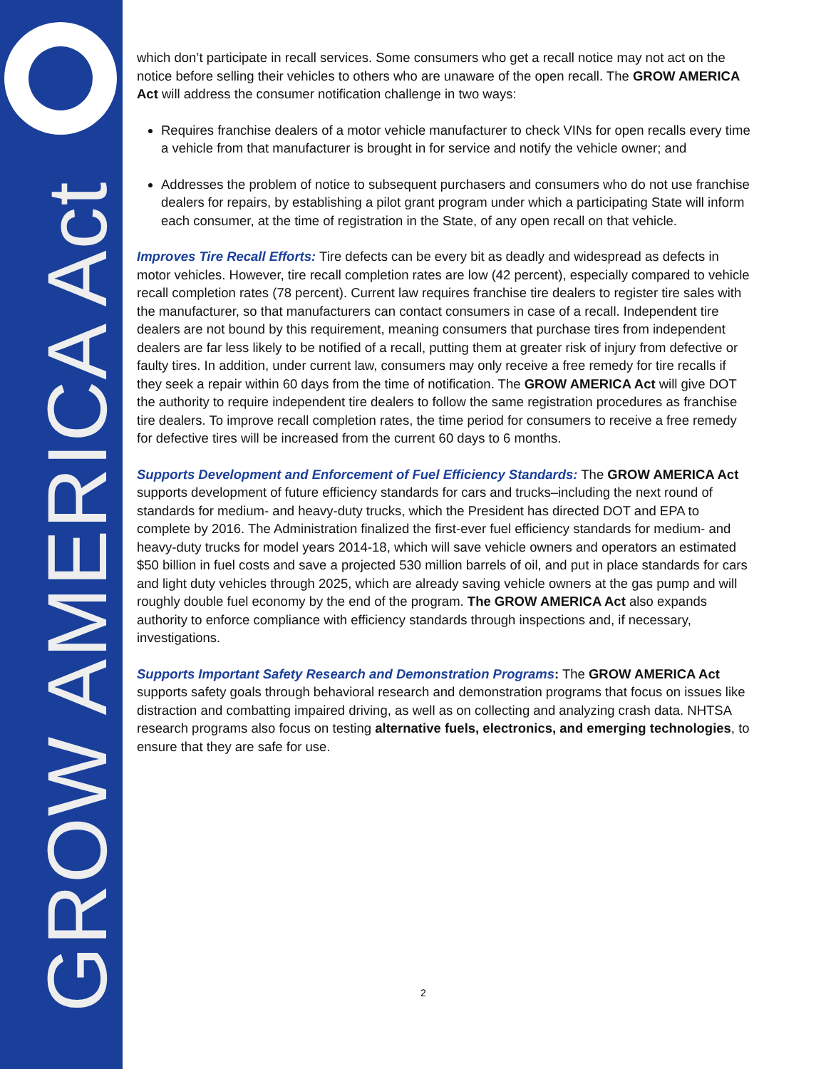GROW AMERICA Act
which don’t participate in recall services. Some consumers who get a recall notice may not act on the notice before selling their vehicles to others who are unaware of the open recall. The GROW AMERICA Act will address the consumer notification challenge in two ways:
Requires franchise dealers of a motor vehicle manufacturer to check VINs for open recalls every time a vehicle from that manufacturer is brought in for service and notify the vehicle owner; and
Addresses the problem of notice to subsequent purchasers and consumers who do not use franchise dealers for repairs, by establishing a pilot grant program under which a participating State will inform each consumer, at the time of registration in the State, of any open recall on that vehicle.
Improves Tire Recall Efforts: Tire defects can be every bit as deadly and widespread as defects in motor vehicles. However, tire recall completion rates are low (42 percent), especially compared to vehicle recall completion rates (78 percent). Current law requires franchise tire dealers to register tire sales with the manufacturer, so that manufacturers can contact consumers in case of a recall. Independent tire dealers are not bound by this requirement, meaning consumers that purchase tires from independent dealers are far less likely to be notified of a recall, putting them at greater risk of injury from defective or faulty tires. In addition, under current law, consumers may only receive a free remedy for tire recalls if they seek a repair within 60 days from the time of notification. The GROW AMERICA Act will give DOT the authority to require independent tire dealers to follow the same registration procedures as franchise tire dealers. To improve recall completion rates, the time period for consumers to receive a free remedy for defective tires will be increased from the current 60 days to 6 months.
Supports Development and Enforcement of Fuel Efficiency Standards: The GROW AMERICA Act supports development of future efficiency standards for cars and trucks–including the next round of standards for medium- and heavy-duty trucks, which the President has directed DOT and EPA to complete by 2016. The Administration finalized the first-ever fuel efficiency standards for medium- and heavy-duty trucks for model years 2014-18, which will save vehicle owners and operators an estimated $50 billion in fuel costs and save a projected 530 million barrels of oil, and put in place standards for cars and light duty vehicles through 2025, which are already saving vehicle owners at the gas pump and will roughly double fuel economy by the end of the program. The GROW AMERICA Act also expands authority to enforce compliance with efficiency standards through inspections and, if necessary, investigations.
Supports Important Safety Research and Demonstration Programs: The GROW AMERICA Act supports safety goals through behavioral research and demonstration programs that focus on issues like distraction and combatting impaired driving, as well as on collecting and analyzing crash data. NHTSA research programs also focus on testing alternative fuels, electronics, and emerging technologies, to ensure that they are safe for use.
2